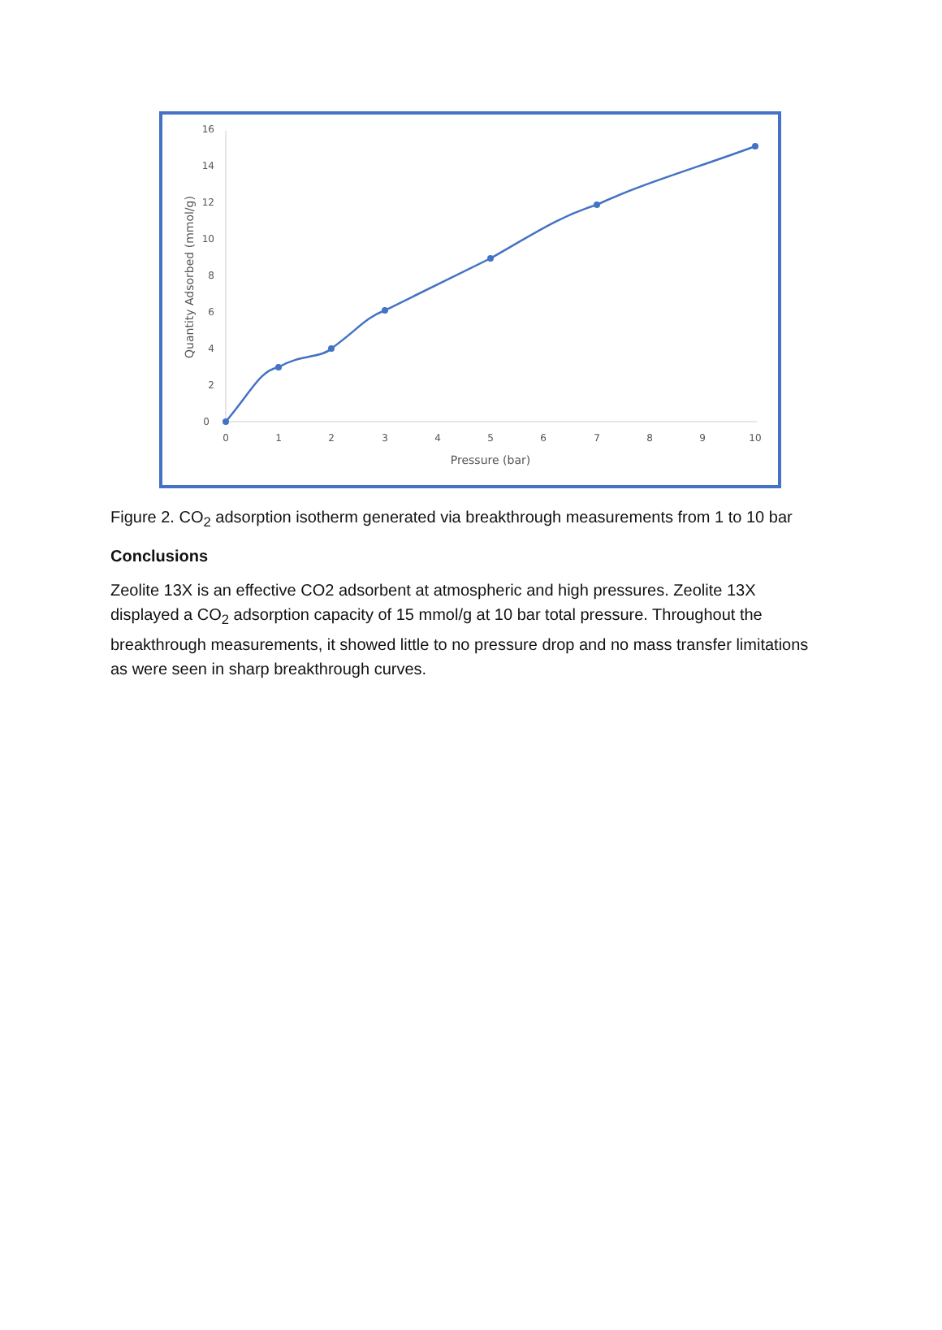0
2
4
6
8
10
12
14
16
0
1
2
3
4
5
6
7
8
9
10
Pressure (bar)
Quantity Adsorbed (mmol/g)
Figure 2. CO<sub>2</sub> adsorption isotherm generated via breakthrough measurements from 1 to 10 bar
Conclusions
Zeolite 13X is an effective CO2 adsorbent at atmospheric and high pressures. Zeolite 13X displayed a CO<sub>2</sub> adsorption capacity of 15 mmol/g at 10 bar total pressure. Throughout the breakthrough measurements, it showed little to no pressure drop and no mass transfer limitations as were seen in sharp breakthrough curves.